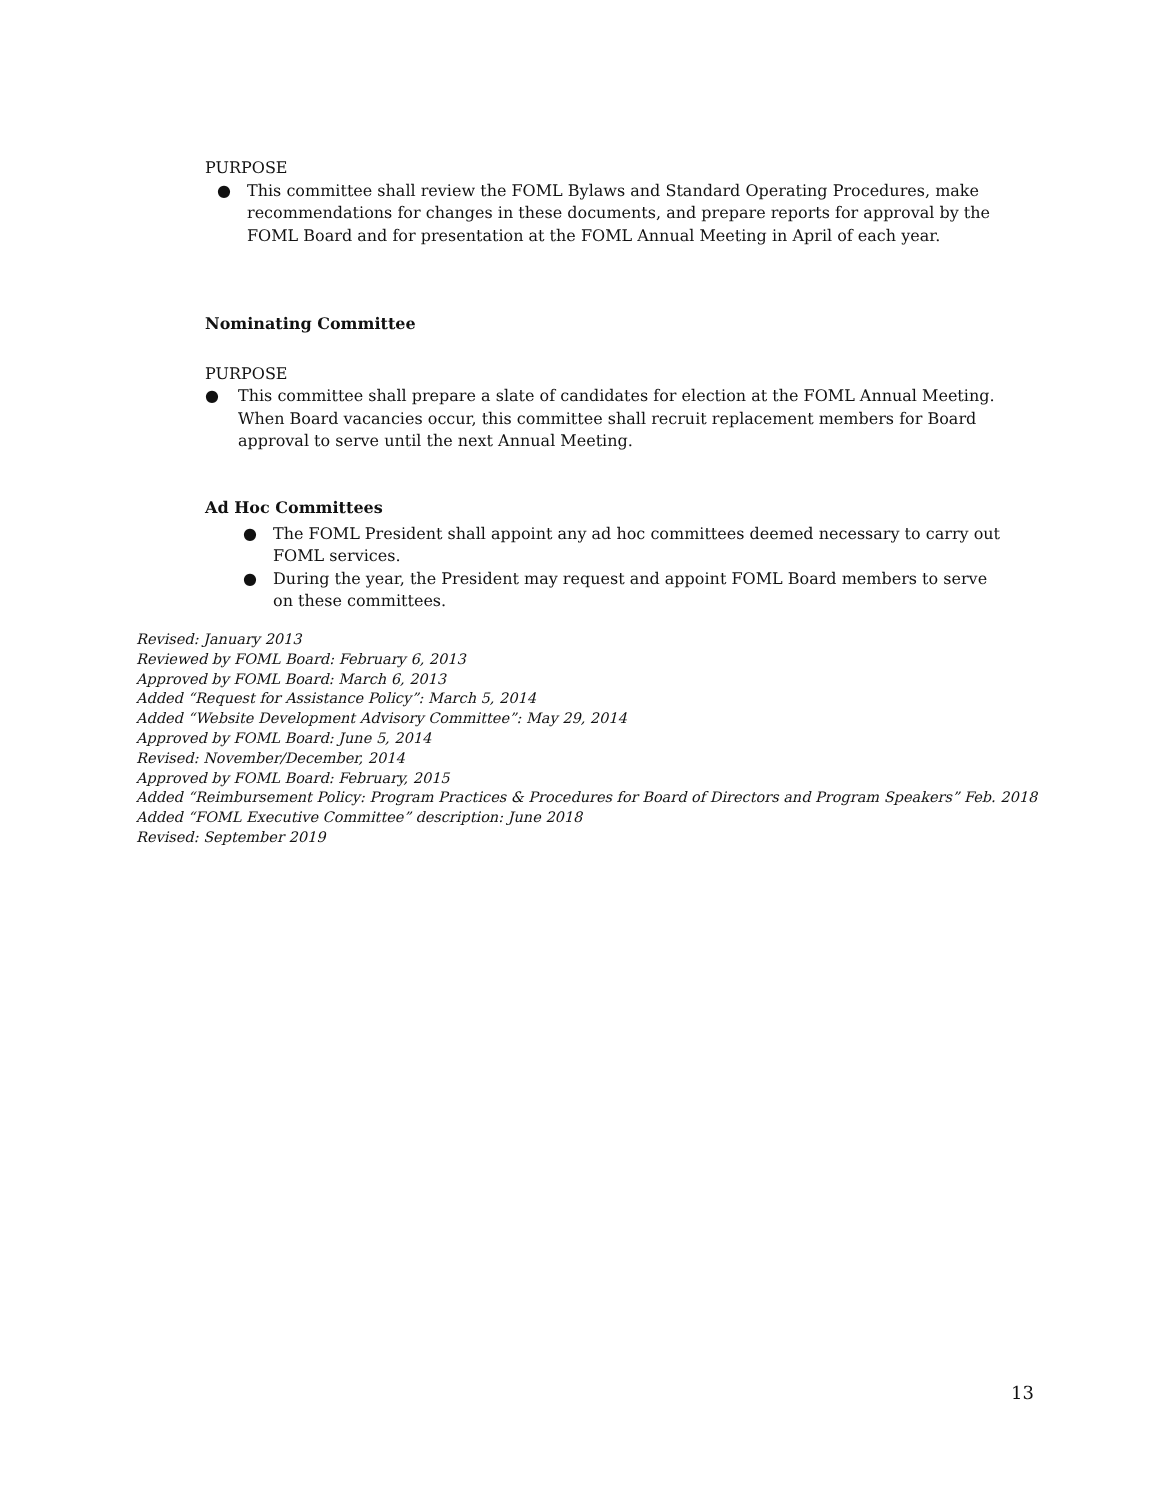PURPOSE
● This committee shall review the FOML Bylaws and Standard Operating Procedures, make recommendations for changes in these documents, and prepare reports for approval by the FOML Board and for presentation at the FOML Annual Meeting in April of each year.
Nominating Committee
PURPOSE
● This committee shall prepare a slate of candidates for election at the FOML Annual Meeting. When Board vacancies occur, this committee shall recruit replacement members for Board approval to serve until the next Annual Meeting.
Ad Hoc Committees
● The FOML President shall appoint any ad hoc committees deemed necessary to carry out FOML services.
● During the year, the President may request and appoint FOML Board members to serve on these committees.
Revised: January 2013
Reviewed by FOML Board: February 6, 2013
Approved by FOML Board: March 6, 2013
Added “Request for Assistance Policy”: March 5, 2014
Added “Website Development Advisory Committee”: May 29, 2014
Approved by FOML Board: June 5, 2014
Revised: November/December, 2014
Approved by FOML Board: February, 2015
Added “Reimbursement Policy: Program Practices & Procedures for Board of Directors and Program Speakers” Feb. 2018
Added “FOML Executive Committee” description: June 2018
Revised: September 2019
13